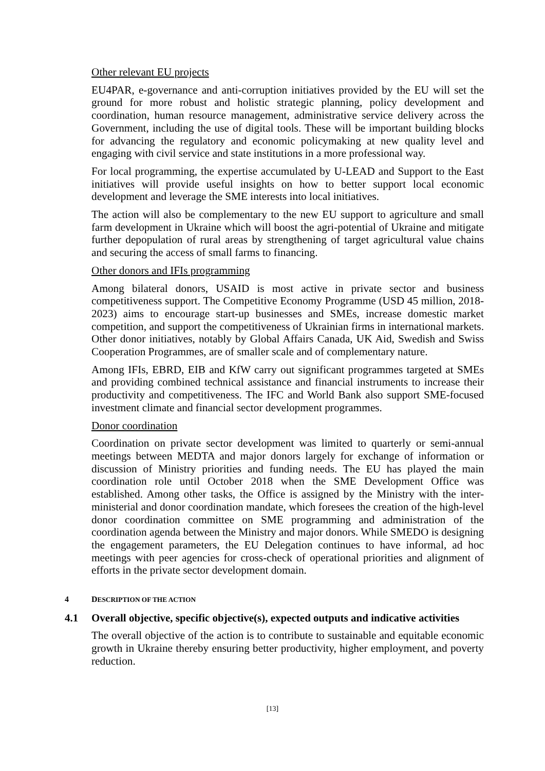Other relevant EU projects
EU4PAR, e-governance and anti-corruption initiatives provided by the EU will set the ground for more robust and holistic strategic planning, policy development and coordination, human resource management, administrative service delivery across the Government, including the use of digital tools. These will be important building blocks for advancing the regulatory and economic policymaking at new quality level and engaging with civil service and state institutions in a more professional way.
For local programming, the expertise accumulated by U-LEAD and Support to the East initiatives will provide useful insights on how to better support local economic development and leverage the SME interests into local initiatives.
The action will also be complementary to the new EU support to agriculture and small farm development in Ukraine which will boost the agri-potential of Ukraine and mitigate further depopulation of rural areas by strengthening of target agricultural value chains and securing the access of small farms to financing.
Other donors and IFIs programming
Among bilateral donors, USAID is most active in private sector and business competitiveness support. The Competitive Economy Programme (USD 45 million, 2018-2023) aims to encourage start-up businesses and SMEs, increase domestic market competition, and support the competitiveness of Ukrainian firms in international markets. Other donor initiatives, notably by Global Affairs Canada, UK Aid, Swedish and Swiss Cooperation Programmes, are of smaller scale and of complementary nature.
Among IFIs, EBRD, EIB and KfW carry out significant programmes targeted at SMEs and providing combined technical assistance and financial instruments to increase their productivity and competitiveness. The IFC and World Bank also support SME-focused investment climate and financial sector development programmes.
Donor coordination
Coordination on private sector development was limited to quarterly or semi-annual meetings between MEDTA and major donors largely for exchange of information or discussion of Ministry priorities and funding needs. The EU has played the main coordination role until October 2018 when the SME Development Office was established. Among other tasks, the Office is assigned by the Ministry with the inter-ministerial and donor coordination mandate, which foresees the creation of the high-level donor coordination committee on SME programming and administration of the coordination agenda between the Ministry and major donors. While SMEDO is designing the engagement parameters, the EU Delegation continues to have informal, ad hoc meetings with peer agencies for cross-check of operational priorities and alignment of efforts in the private sector development domain.
4 DESCRIPTION OF THE ACTION
4.1 Overall objective, specific objective(s), expected outputs and indicative activities
The overall objective of the action is to contribute to sustainable and equitable economic growth in Ukraine thereby ensuring better productivity, higher employment, and poverty reduction.
[13]